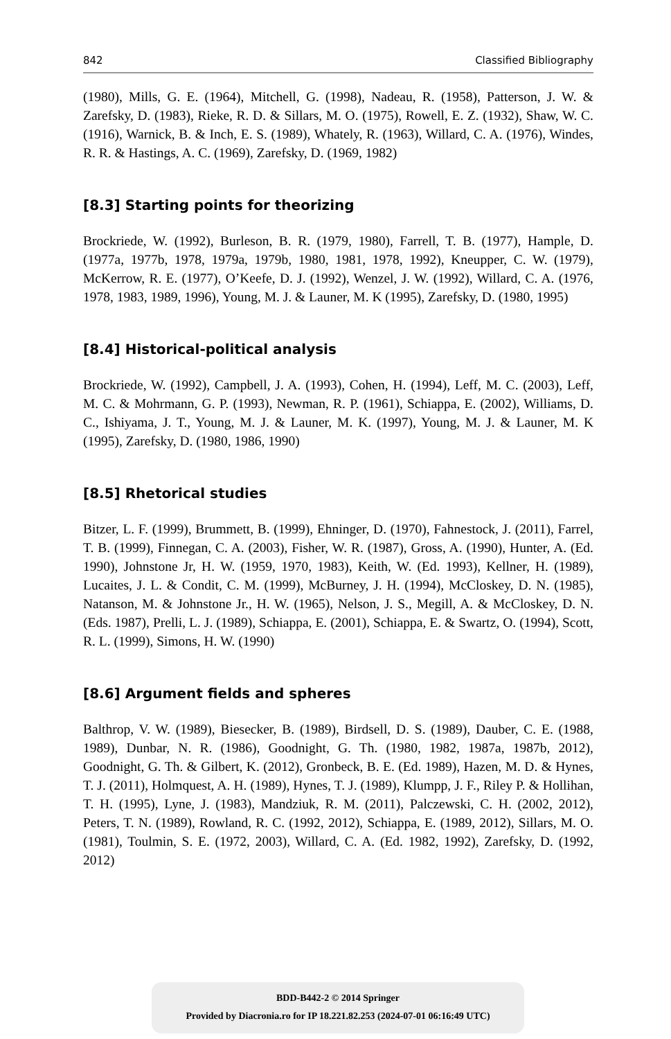842 Classified Bibliography
(1980), Mills, G. E. (1964), Mitchell, G. (1998), Nadeau, R. (1958), Patterson, J. W. & Zarefsky, D. (1983), Rieke, R. D. & Sillars, M. O. (1975), Rowell, E. Z. (1932), Shaw, W. C. (1916), Warnick, B. & Inch, E. S. (1989), Whately, R. (1963), Willard, C. A. (1976), Windes, R. R. & Hastings, A. C. (1969), Zarefsky, D. (1969, 1982)
[8.3] Starting points for theorizing
Brockriede, W. (1992), Burleson, B. R. (1979, 1980), Farrell, T. B. (1977), Hample, D. (1977a, 1977b, 1978, 1979a, 1979b, 1980, 1981, 1978, 1992), Kneupper, C. W. (1979), McKerrow, R. E. (1977), O’Keefe, D. J. (1992), Wenzel, J. W. (1992), Willard, C. A. (1976, 1978, 1983, 1989, 1996), Young, M. J. & Launer, M. K (1995), Zarefsky, D. (1980, 1995)
[8.4] Historical-political analysis
Brockriede, W. (1992), Campbell, J. A. (1993), Cohen, H. (1994), Leff, M. C. (2003), Leff, M. C. & Mohrmann, G. P. (1993), Newman, R. P. (1961), Schiappa, E. (2002), Williams, D. C., Ishiyama, J. T., Young, M. J. & Launer, M. K. (1997), Young, M. J. & Launer, M. K (1995), Zarefsky, D. (1980, 1986, 1990)
[8.5] Rhetorical studies
Bitzer, L. F. (1999), Brummett, B. (1999), Ehninger, D. (1970), Fahnestock, J. (2011), Farrel, T. B. (1999), Finnegan, C. A. (2003), Fisher, W. R. (1987), Gross, A. (1990), Hunter, A. (Ed. 1990), Johnstone Jr, H. W. (1959, 1970, 1983), Keith, W. (Ed. 1993), Kellner, H. (1989), Lucaites, J. L. & Condit, C. M. (1999), McBurney, J. H. (1994), McCloskey, D. N. (1985), Natanson, M. & Johnstone Jr., H. W. (1965), Nelson, J. S., Megill, A. & McCloskey, D. N. (Eds. 1987), Prelli, L. J. (1989), Schiappa, E. (2001), Schiappa, E. & Swartz, O. (1994), Scott, R. L. (1999), Simons, H. W. (1990)
[8.6] Argument fields and spheres
Balthrop, V. W. (1989), Biesecker, B. (1989), Birdsell, D. S. (1989), Dauber, C. E. (1988, 1989), Dunbar, N. R. (1986), Goodnight, G. Th. (1980, 1982, 1987a, 1987b, 2012), Goodnight, G. Th. & Gilbert, K. (2012), Gronbeck, B. E. (Ed. 1989), Hazen, M. D. & Hynes, T. J. (2011), Holmquest, A. H. (1989), Hynes, T. J. (1989), Klumpp, J. F., Riley P. & Hollihan, T. H. (1995), Lyne, J. (1983), Mandziuk, R. M. (2011), Palczewski, C. H. (2002, 2012), Peters, T. N. (1989), Rowland, R. C. (1992, 2012), Schiappa, E. (1989, 2012), Sillars, M. O. (1981), Toulmin, S. E. (1972, 2003), Willard, C. A. (Ed. 1982, 1992), Zarefsky, D. (1992, 2012)
BDD-B442-2 © 2014 Springer
Provided by Diacronia.ro for IP 18.221.82.253 (2024-07-01 06:16:49 UTC)